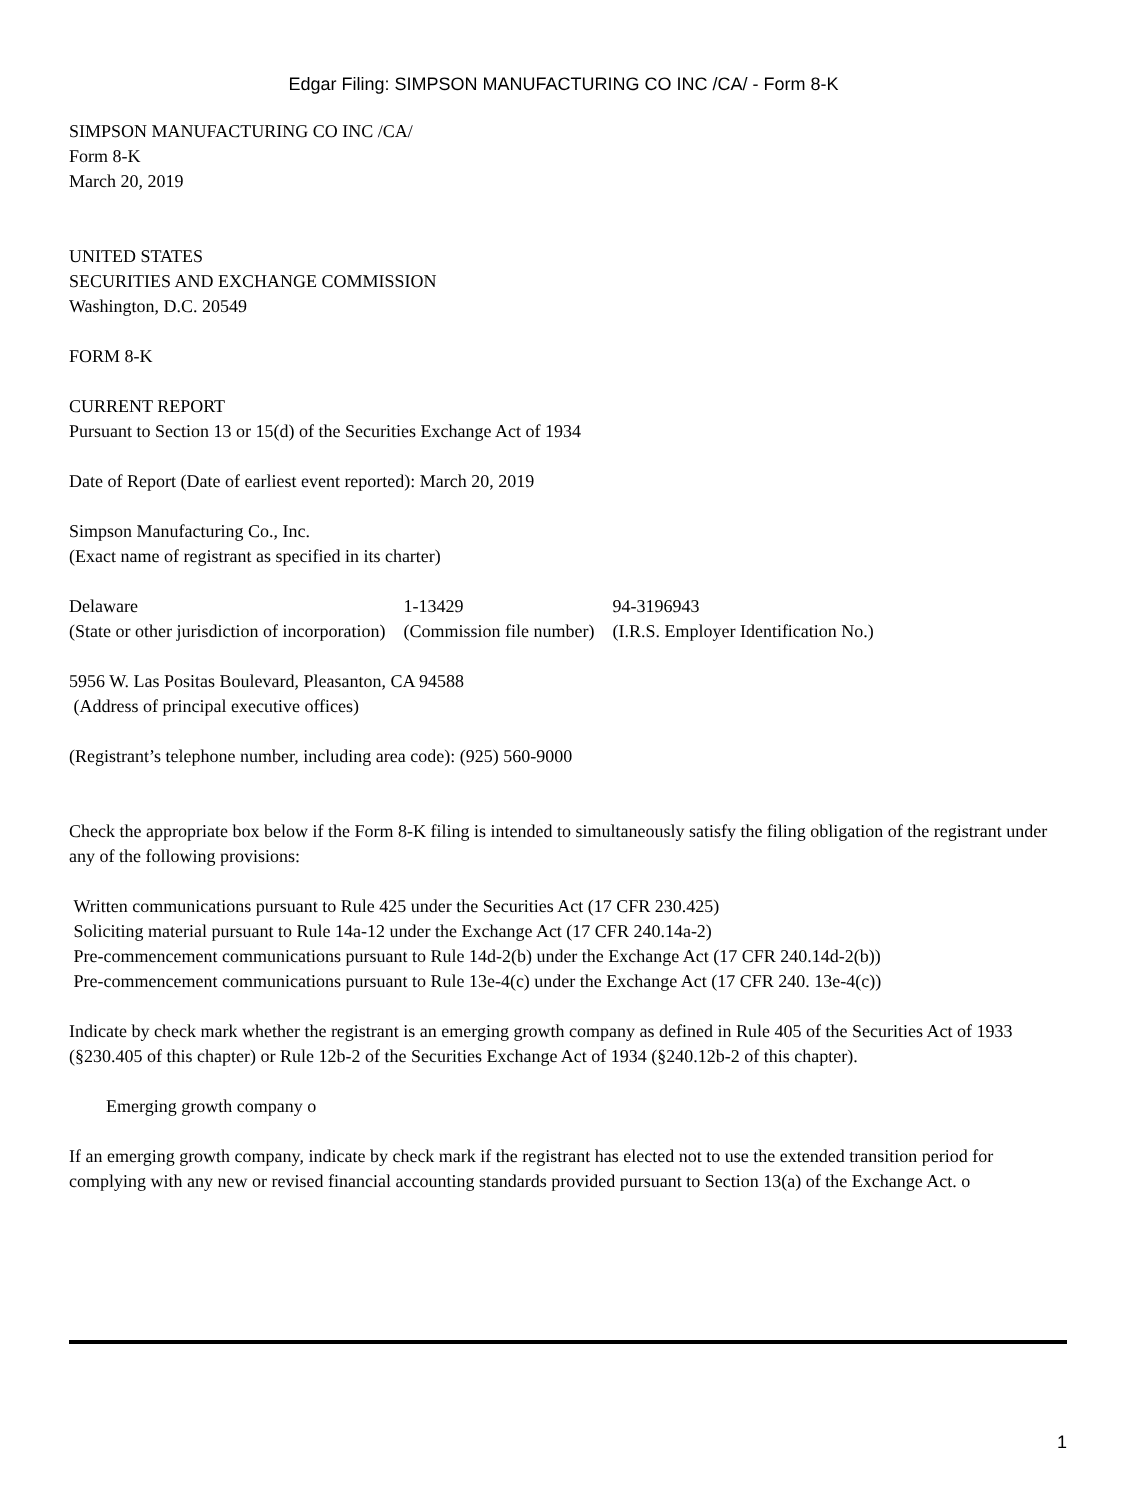Edgar Filing: SIMPSON MANUFACTURING CO INC /CA/ - Form 8-K
SIMPSON MANUFACTURING CO INC /CA/
Form 8-K
March 20, 2019
UNITED STATES
SECURITIES AND EXCHANGE COMMISSION
Washington, D.C. 20549
FORM 8-K
CURRENT REPORT
Pursuant to Section 13 or 15(d) of the Securities Exchange Act of 1934
Date of Report (Date of earliest event reported): March 20, 2019
Simpson Manufacturing Co., Inc.
(Exact name of registrant as specified in its charter)
| Delaware | 1-13429 | 94-3196943 |
| (State or other jurisdiction of incorporation) | (Commission file number) | (I.R.S. Employer Identification No.) |
5956 W. Las Positas Boulevard, Pleasanton, CA 94588
(Address of principal executive offices)
(Registrant’s telephone number, including area code): (925) 560-9000
Check the appropriate box below if the Form 8-K filing is intended to simultaneously satisfy the filing obligation of the registrant under any of the following provisions:
Written communications pursuant to Rule 425 under the Securities Act (17 CFR 230.425)
Soliciting material pursuant to Rule 14a-12 under the Exchange Act (17 CFR 240.14a-2)
Pre-commencement communications pursuant to Rule 14d-2(b) under the Exchange Act (17 CFR 240.14d-2(b))
Pre-commencement communications pursuant to Rule 13e-4(c) under the Exchange Act (17 CFR 240. 13e-4(c))
Indicate by check mark whether the registrant is an emerging growth company as defined in Rule 405 of the Securities Act of 1933 (§230.405 of this chapter) or Rule 12b-2 of the Securities Exchange Act of 1934 (§240.12b-2 of this chapter).
Emerging growth company o
If an emerging growth company, indicate by check mark if the registrant has elected not to use the extended transition period for complying with any new or revised financial accounting standards provided pursuant to Section 13(a) of the Exchange Act. o
1